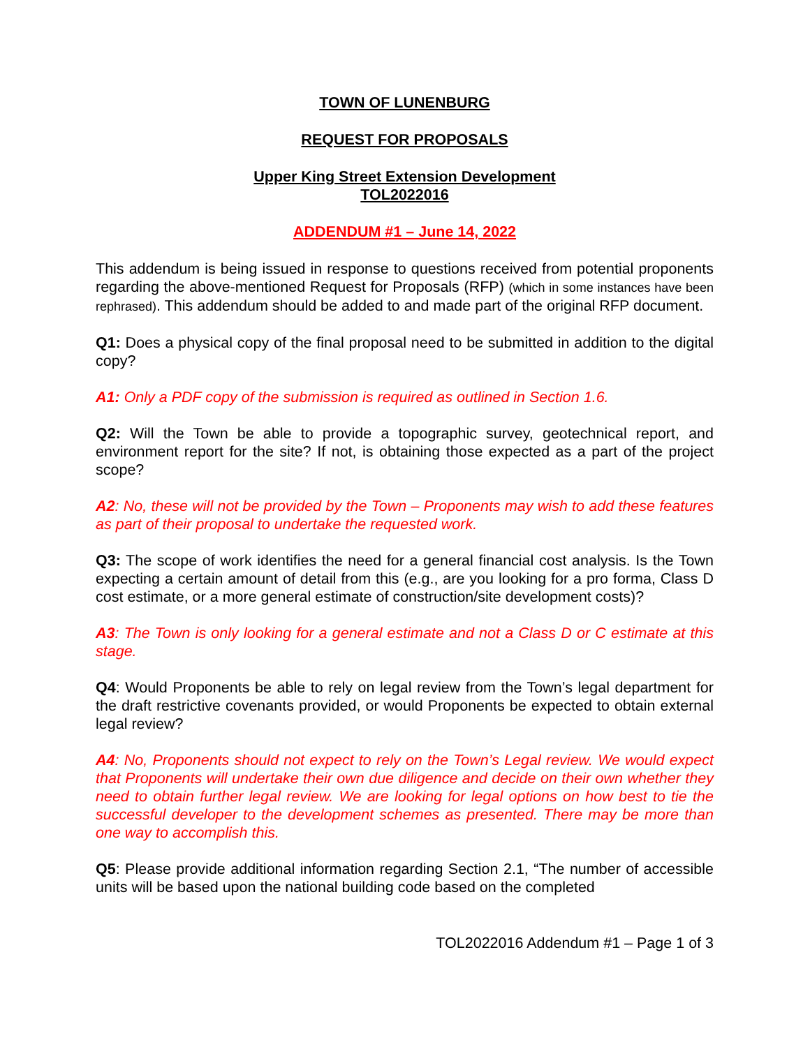TOWN OF LUNENBURG
REQUEST FOR PROPOSALS
Upper King Street Extension Development
TOL2022016
ADDENDUM #1 – June 14, 2022
This addendum is being issued in response to questions received from potential proponents regarding the above-mentioned Request for Proposals (RFP) (which in some instances have been rephrased). This addendum should be added to and made part of the original RFP document.
Q1: Does a physical copy of the final proposal need to be submitted in addition to the digital copy?
A1: Only a PDF copy of the submission is required as outlined in Section 1.6.
Q2: Will the Town be able to provide a topographic survey, geotechnical report, and environment report for the site? If not, is obtaining those expected as a part of the project scope?
A2: No, these will not be provided by the Town – Proponents may wish to add these features as part of their proposal to undertake the requested work.
Q3: The scope of work identifies the need for a general financial cost analysis. Is the Town expecting a certain amount of detail from this (e.g., are you looking for a pro forma, Class D cost estimate, or a more general estimate of construction/site development costs)?
A3: The Town is only looking for a general estimate and not a Class D or C estimate at this stage.
Q4: Would Proponents be able to rely on legal review from the Town’s legal department for the draft restrictive covenants provided, or would Proponents be expected to obtain external legal review?
A4: No, Proponents should not expect to rely on the Town’s Legal review. We would expect that Proponents will undertake their own due diligence and decide on their own whether they need to obtain further legal review. We are looking for legal options on how best to tie the successful developer to the development schemes as presented. There may be more than one way to accomplish this.
Q5: Please provide additional information regarding Section 2.1, “The number of accessible units will be based upon the national building code based on the completed
TOL2022016 Addendum #1 – Page 1 of 3